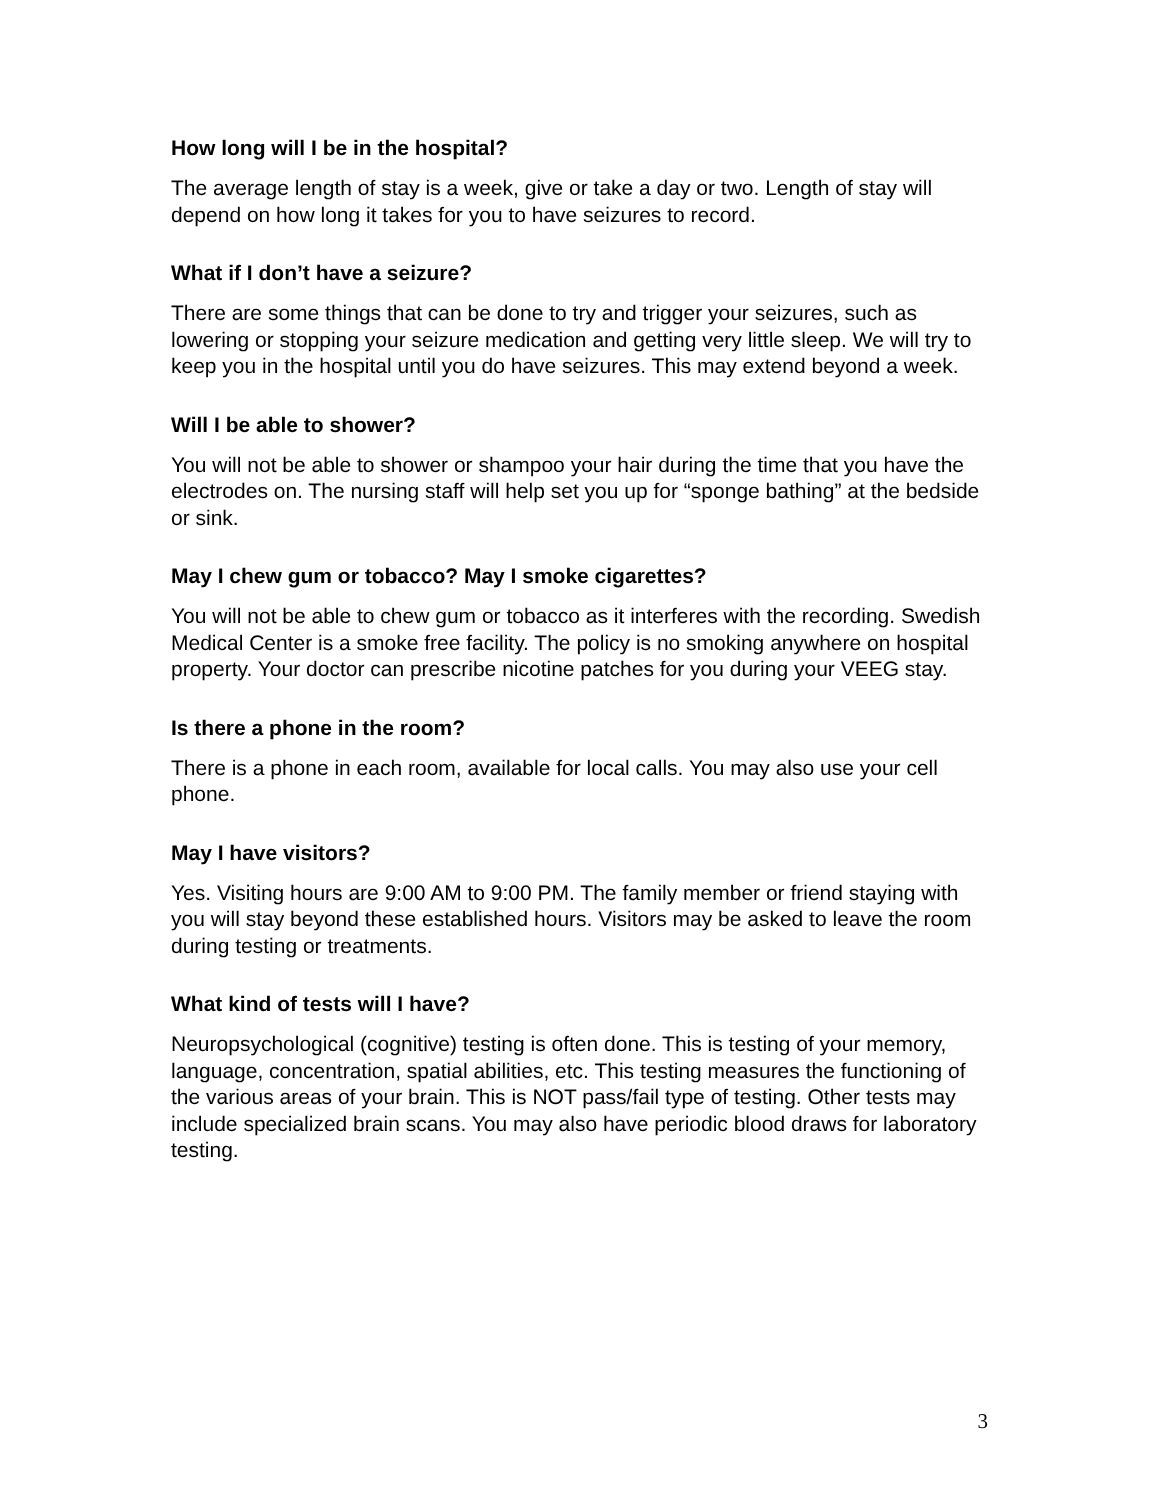How long will I be in the hospital?
The average length of stay is a week, give or take a day or two. Length of stay will depend on how long it takes for you to have seizures to record.
What if I don’t have a seizure?
There are some things that can be done to try and trigger your seizures, such as lowering or stopping your seizure medication and getting very little sleep. We will try to keep you in the hospital until you do have seizures. This may extend beyond a week.
Will I be able to shower?
You will not be able to shower or shampoo your hair during the time that you have the electrodes on. The nursing staff will help set you up for “sponge bathing” at the bedside or sink.
May I chew gum or tobacco? May I smoke cigarettes?
You will not be able to chew gum or tobacco as it interferes with the recording. Swedish Medical Center is a smoke free facility. The policy is no smoking anywhere on hospital property. Your doctor can prescribe nicotine patches for you during your VEEG stay.
Is there a phone in the room?
There is a phone in each room, available for local calls. You may also use your cell phone.
May I have visitors?
Yes. Visiting hours are 9:00 AM to 9:00 PM. The family member or friend staying with you will stay beyond these established hours. Visitors may be asked to leave the room during testing or treatments.
What kind of tests will I have?
Neuropsychological (cognitive) testing is often done. This is testing of your memory, language, concentration, spatial abilities, etc. This testing measures the functioning of the various areas of your brain. This is NOT pass/fail type of testing. Other tests may include specialized brain scans. You may also have periodic blood draws for laboratory testing.
3